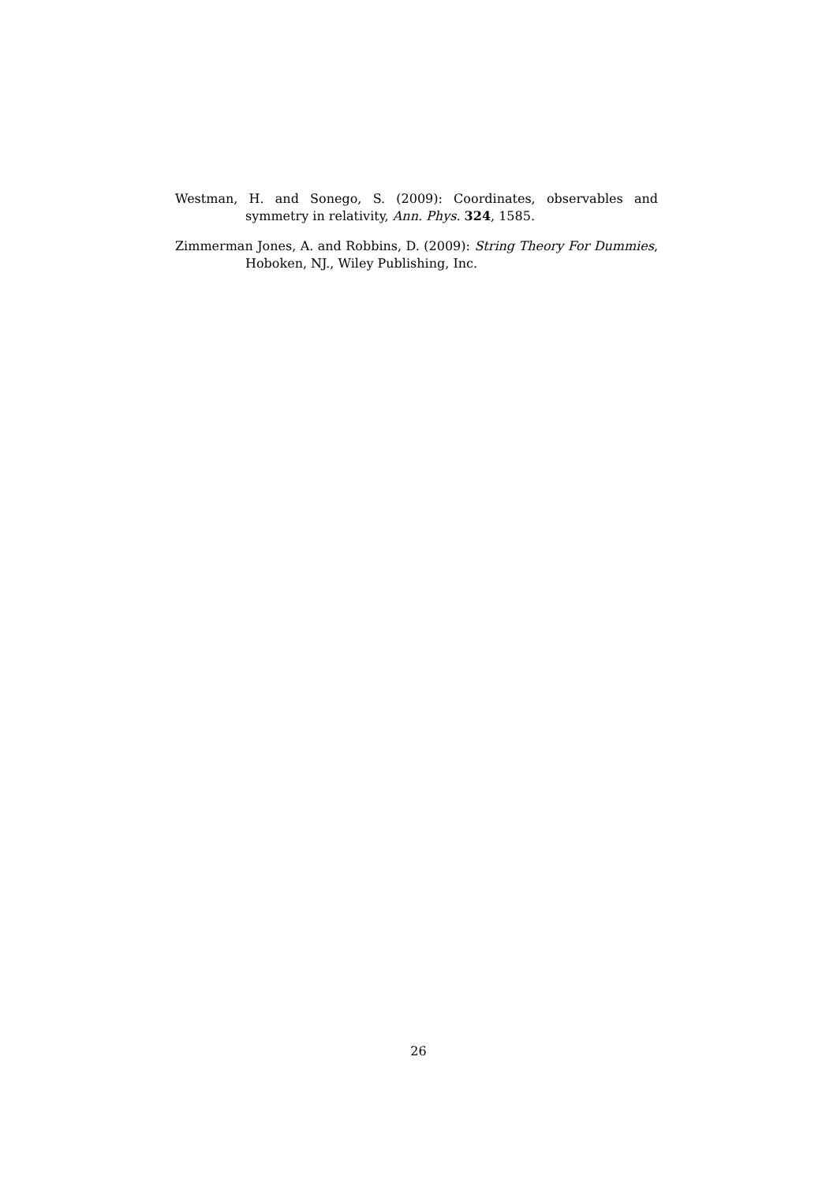Westman, H. and Sonego, S. (2009): Coordinates, observables and symmetry in relativity, Ann. Phys. 324, 1585.
Zimmerman Jones, A. and Robbins, D. (2009): String Theory For Dummies, Hoboken, NJ., Wiley Publishing, Inc.
26